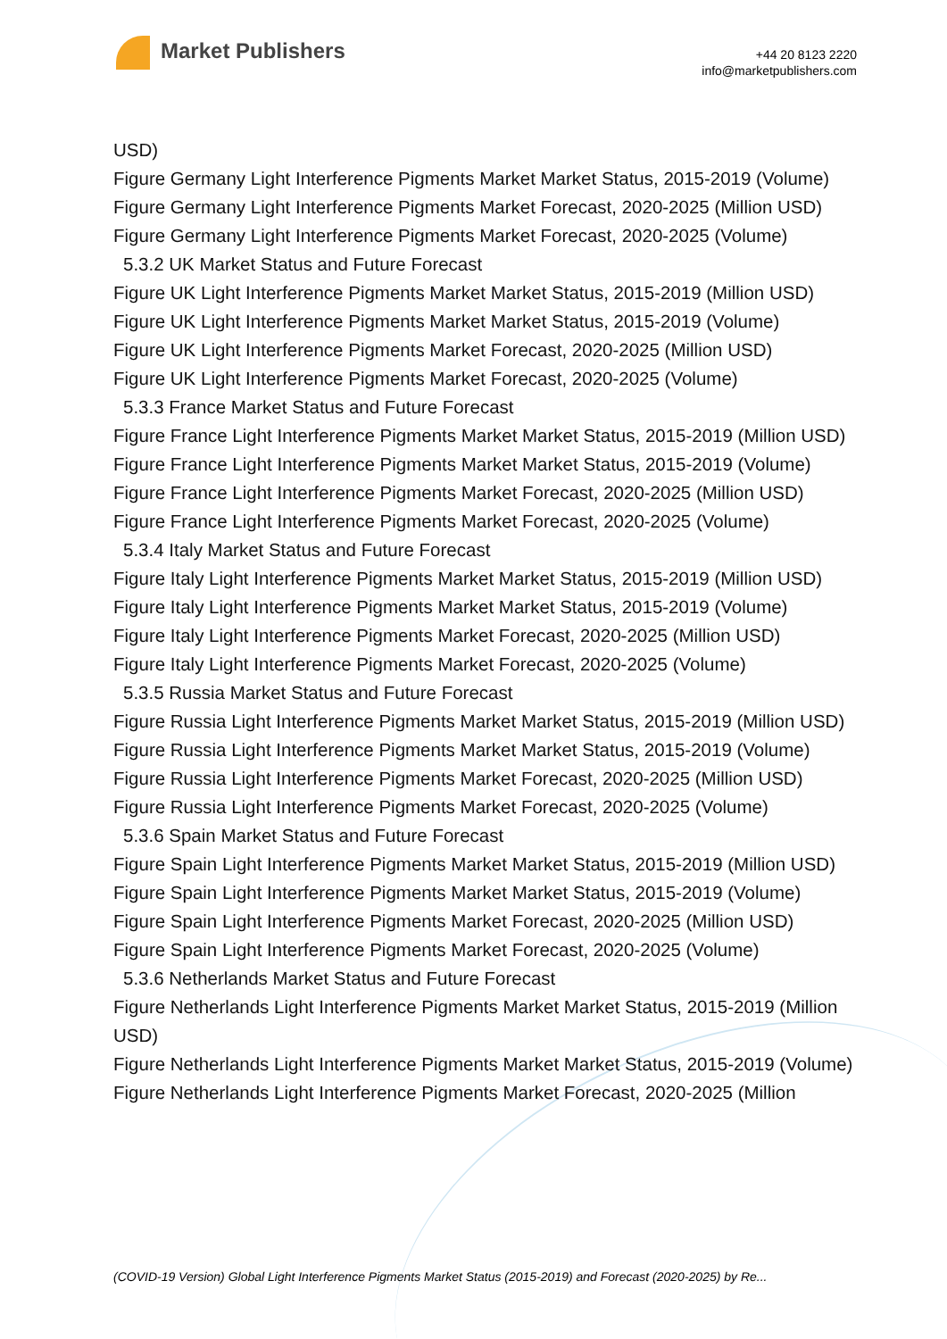Market Publishers
+44 20 8123 2220
info@marketpublishers.com
USD)
Figure Germany Light Interference Pigments Market Market Status, 2015-2019 (Volume)
Figure Germany Light Interference Pigments Market Forecast, 2020-2025 (Million USD)
Figure Germany Light Interference Pigments Market Forecast, 2020-2025 (Volume)
5.3.2 UK Market Status and Future Forecast
Figure UK Light Interference Pigments Market Market Status, 2015-2019 (Million USD)
Figure UK Light Interference Pigments Market Market Status, 2015-2019 (Volume)
Figure UK Light Interference Pigments Market Forecast, 2020-2025 (Million USD)
Figure UK Light Interference Pigments Market Forecast, 2020-2025 (Volume)
5.3.3 France Market Status and Future Forecast
Figure France Light Interference Pigments Market Market Status, 2015-2019 (Million USD)
Figure France Light Interference Pigments Market Market Status, 2015-2019 (Volume)
Figure France Light Interference Pigments Market Forecast, 2020-2025 (Million USD)
Figure France Light Interference Pigments Market Forecast, 2020-2025 (Volume)
5.3.4 Italy Market Status and Future Forecast
Figure Italy Light Interference Pigments Market Market Status, 2015-2019 (Million USD)
Figure Italy Light Interference Pigments Market Market Status, 2015-2019 (Volume)
Figure Italy Light Interference Pigments Market Forecast, 2020-2025 (Million USD)
Figure Italy Light Interference Pigments Market Forecast, 2020-2025 (Volume)
5.3.5 Russia Market Status and Future Forecast
Figure Russia Light Interference Pigments Market Market Status, 2015-2019 (Million USD)
Figure Russia Light Interference Pigments Market Market Status, 2015-2019 (Volume)
Figure Russia Light Interference Pigments Market Forecast, 2020-2025 (Million USD)
Figure Russia Light Interference Pigments Market Forecast, 2020-2025 (Volume)
5.3.6 Spain Market Status and Future Forecast
Figure Spain Light Interference Pigments Market Market Status, 2015-2019 (Million USD)
Figure Spain Light Interference Pigments Market Market Status, 2015-2019 (Volume)
Figure Spain Light Interference Pigments Market Forecast, 2020-2025 (Million USD)
Figure Spain Light Interference Pigments Market Forecast, 2020-2025 (Volume)
5.3.6 Netherlands Market Status and Future Forecast
Figure Netherlands Light Interference Pigments Market Market Status, 2015-2019 (Million USD)
Figure Netherlands Light Interference Pigments Market Market Status, 2015-2019 (Volume)
Figure Netherlands Light Interference Pigments Market Forecast, 2020-2025 (Million
(COVID-19 Version) Global Light Interference Pigments Market Status (2015-2019) and Forecast (2020-2025) by Re...